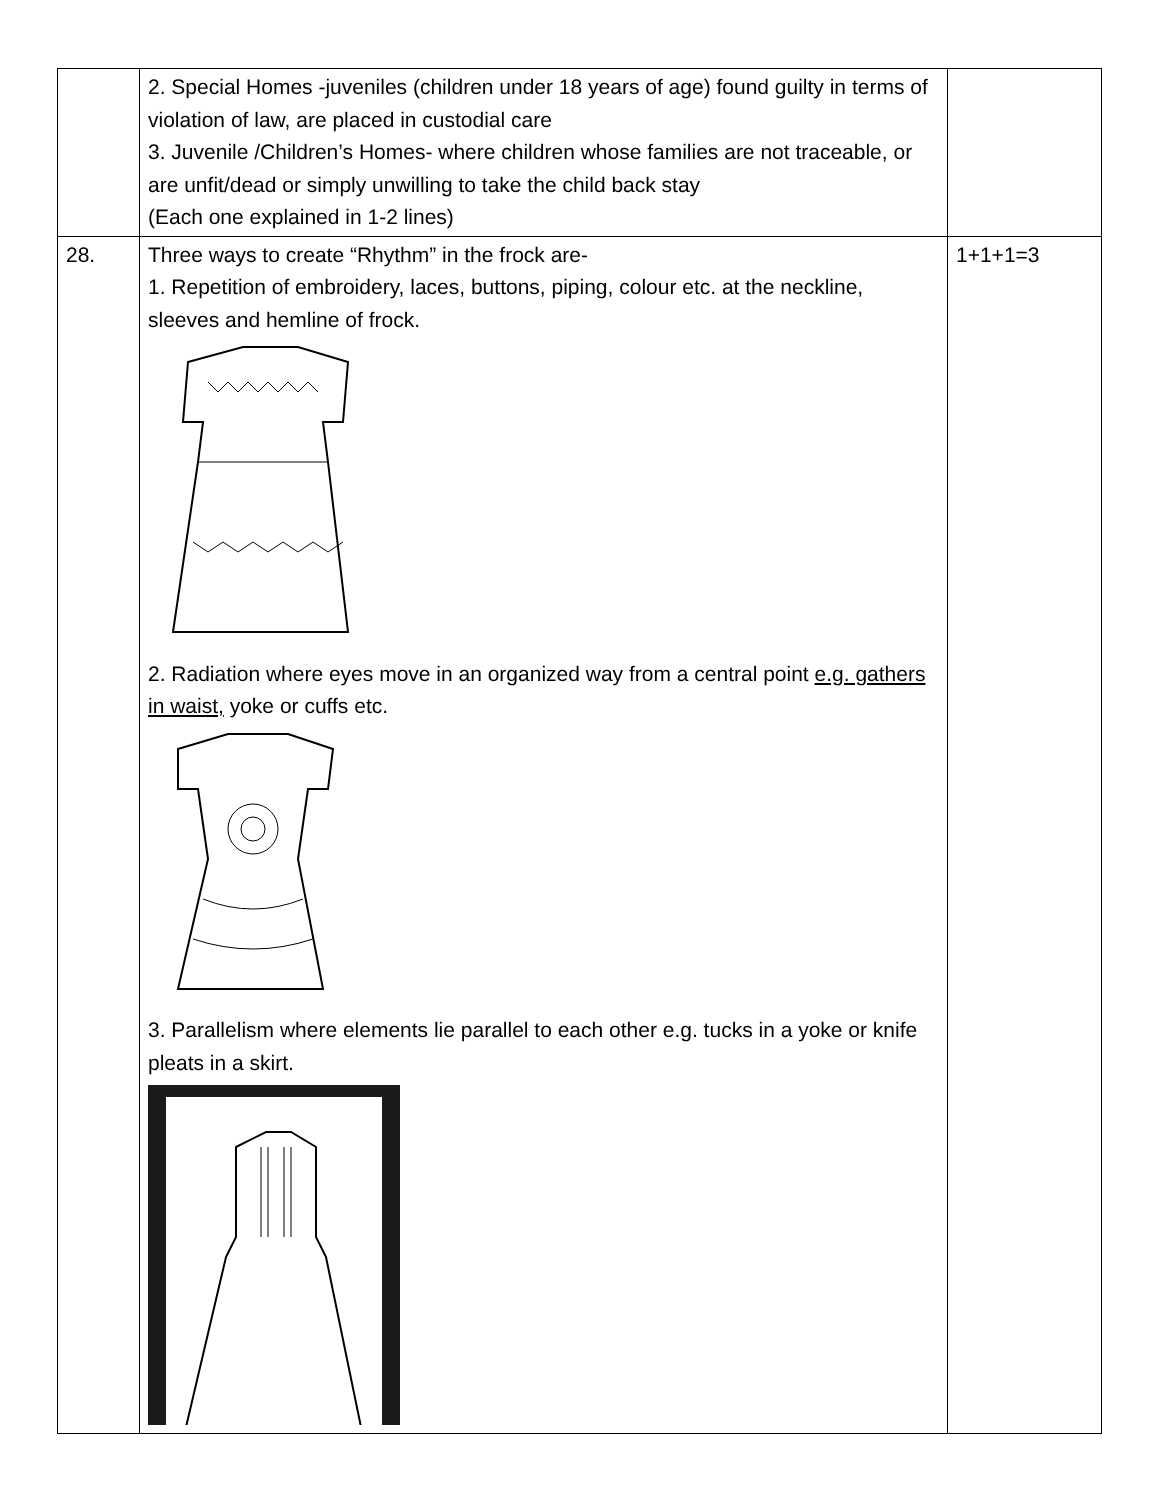| | 2. Special Homes -juveniles (children under 18 years of age) found guilty in terms of violation of law, are placed in custodial care 3. Juvenile /Children’s Homes- where children whose families are not traceable, or are unfit/dead or simply unwilling to take the child back stay (Each one explained in 1-2 lines) | |
| 28. | Three ways to create “Rhythm” in the frock are- 1. Repetition of embroidery, laces, buttons, piping, colour etc. at the neckline, sleeves and hemline of frock. 2. Radiation where eyes move in an organized way from a central point e.g. gathers in waist, yoke or cuffs etc. 3. Parallelism where elements lie parallel to each other e.g. tucks in a yoke or knife pleats in a skirt. | 1+1+1=3 |